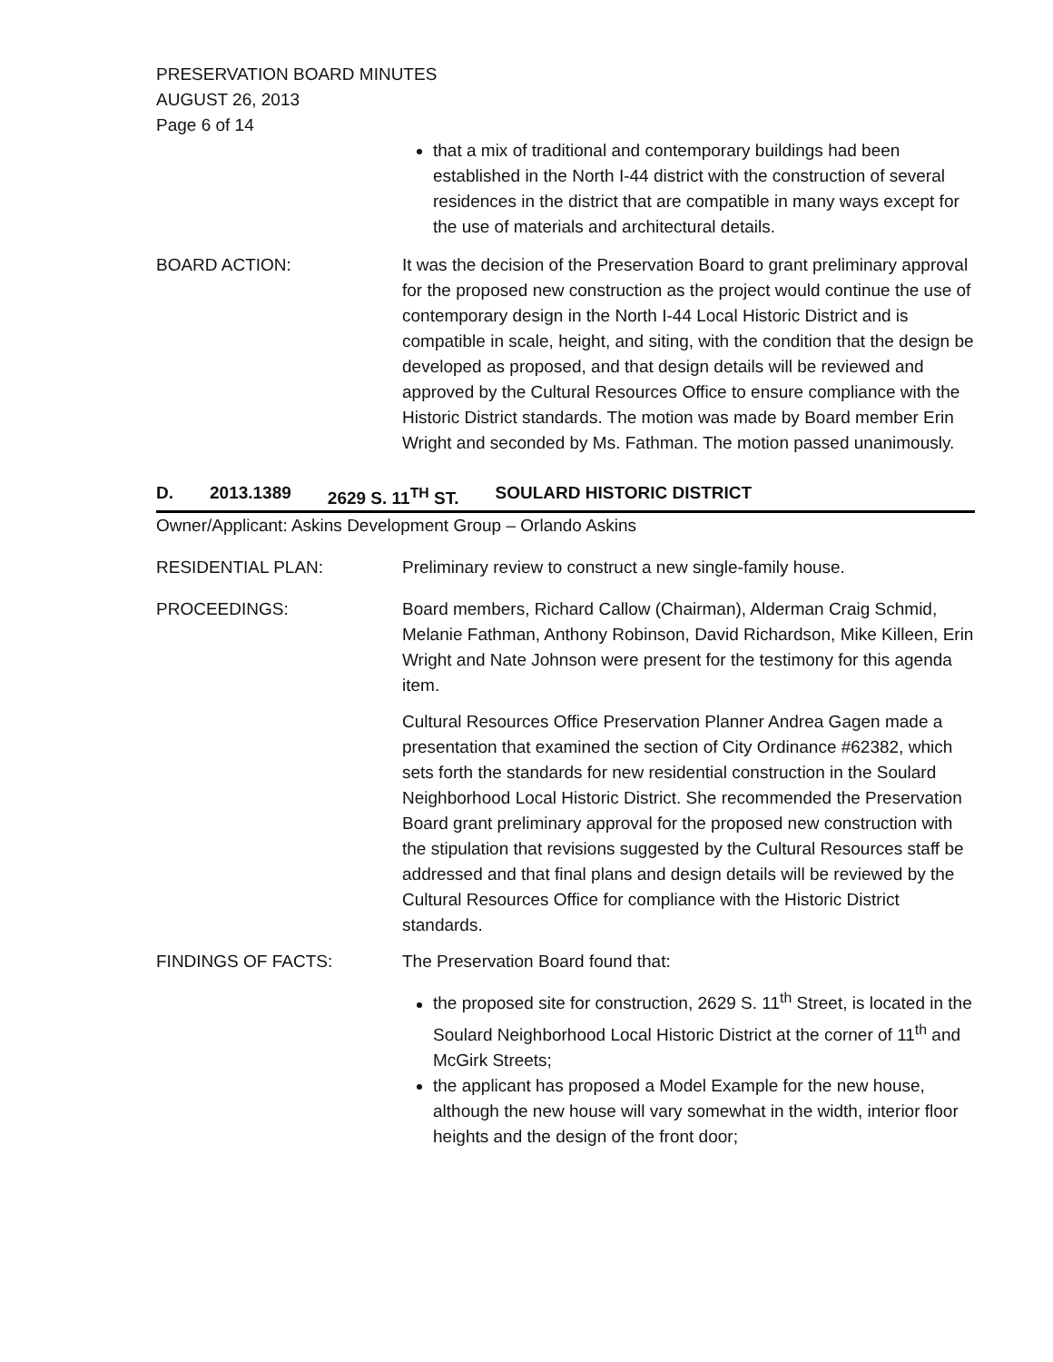PRESERVATION BOARD MINUTES
AUGUST 26, 2013
Page 6 of 14
that a mix of traditional and contemporary buildings had been established in the North I-44 district with the construction of several residences in the district that are compatible in many ways except for the use of materials and architectural details.
BOARD ACTION: It was the decision of the Preservation Board to grant preliminary approval for the proposed new construction as the project would continue the use of contemporary design in the North I-44 Local Historic District and is compatible in scale, height, and siting, with the condition that the design be developed as proposed, and that design details will be reviewed and approved by the Cultural Resources Office to ensure compliance with the Historic District standards. The motion was made by Board member Erin Wright and seconded by Ms. Fathman. The motion passed unanimously.
D. 2013.1389 2629 S. 11<sup>TH</sup> ST. SOULARD HISTORIC DISTRICT
Owner/Applicant: Askins Development Group – Orlando Askins
RESIDENTIAL PLAN: Preliminary review to construct a new single-family house.
PROCEEDINGS: Board members, Richard Callow (Chairman), Alderman Craig Schmid, Melanie Fathman, Anthony Robinson, David Richardson, Mike Killeen, Erin Wright and Nate Johnson were present for the testimony for this agenda item.
Cultural Resources Office Preservation Planner Andrea Gagen made a presentation that examined the section of City Ordinance #62382, which sets forth the standards for new residential construction in the Soulard Neighborhood Local Historic District. She recommended the Preservation Board grant preliminary approval for the proposed new construction with the stipulation that revisions suggested by the Cultural Resources staff be addressed and that final plans and design details will be reviewed by the Cultural Resources Office for compliance with the Historic District standards.
FINDINGS OF FACTS: The Preservation Board found that:
the proposed site for construction, 2629 S. 11<sup>th</sup> Street, is located in the Soulard Neighborhood Local Historic District at the corner of 11<sup>th</sup> and McGirk Streets;
the applicant has proposed a Model Example for the new house, although the new house will vary somewhat in the width, interior floor heights and the design of the front door;